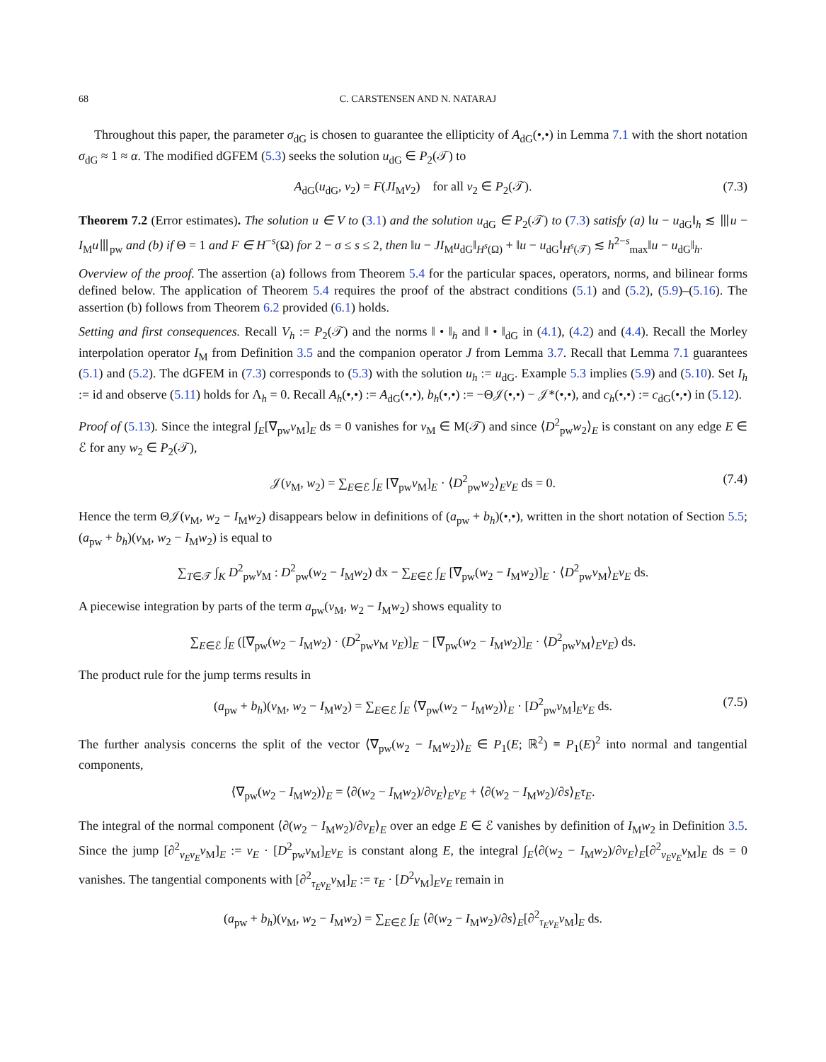68 C. CARSTENSEN AND N. NATARAJ
Throughout this paper, the parameter σ<sub>dG</sub> is chosen to guarantee the ellipticity of A<sub>dG</sub>(•,•) in Lemma 7.1 with the short notation σ<sub>dG</sub> ≈ 1 ≈ α. The modified dGFEM (5.3) seeks the solution u<sub>dG</sub> ∈ P<sub>2</sub>(𝒯) to
A<sub>dG</sub>(u<sub>dG</sub>, v<sub>2</sub>) = F(JI<sub>M</sub>v<sub>2</sub>) for all v<sub>2</sub> ∈ P<sub>2</sub>(𝒯). (7.3)
Theorem 7.2 (Error estimates). The solution u ∈ V to (3.1) and the solution u<sub>dG</sub> ∈ P<sub>2</sub>(𝒯) to (7.3) satisfy (a) ‖u − u<sub>dG</sub>‖<sub>h</sub> ≲ ⦀u − I<sub>M</sub>u⦀<sub>pw</sub> and (b) if Θ = 1 and F ∈ H<sup>−s</sup>(Ω) for 2 − σ ≤ s ≤ 2, then ‖u − JI<sub>M</sub>u<sub>dG</sub>‖<sub>H<sup>s</sup>(Ω)</sub> + ‖u − u<sub>dG</sub>‖<sub>H<sup>s</sup>(𝒯)</sub> ≲ h<sup>2−s</sup><sub>max</sub>‖u − u<sub>dG</sub>‖<sub>h</sub>.
Overview of the proof. The assertion (a) follows from Theorem 5.4 for the particular spaces, operators, norms, and bilinear forms defined below. The application of Theorem 5.4 requires the proof of the abstract conditions (5.1) and (5.2), (5.9)–(5.16). The assertion (b) follows from Theorem 6.2 provided (6.1) holds.
Setting and first consequences. Recall V<sub>h</sub> := P<sub>2</sub>(𝒯) and the norms ‖ • ‖<sub>h</sub> and ‖ • ‖<sub>dG</sub> in (4.1), (4.2) and (4.4). Recall the Morley interpolation operator I<sub>M</sub> from Definition 3.5 and the companion operator J from Lemma 3.7. Recall that Lemma 7.1 guarantees (5.1) and (5.2). The dGFEM in (7.3) corresponds to (5.3) with the solution u<sub>h</sub> := u<sub>dG</sub>. Example 5.3 implies (5.9) and (5.10). Set I<sub>h</sub> := id and observe (5.11) holds for Λ<sub>h</sub> = 0. Recall A<sub>h</sub>(•,•) := A<sub>dG</sub>(•,•), b<sub>h</sub>(•,•) := −Θ𝒥(•,•) − 𝒥*(•,•), and c<sub>h</sub>(•,•) := c<sub>dG</sub>(•,•) in (5.12).
Proof of (5.13). Since the integral ∫<sub>E</sub>[∇<sub>pw</sub>v<sub>M</sub>]<sub>E</sub> ds = 0 vanishes for v<sub>M</sub> ∈ M(𝒯) and since ⟨D<sup>2</sup><sub>pw</sub>w<sub>2</sub>⟩<sub>E</sub> is constant on any edge E ∈ ℰ for any w<sub>2</sub> ∈ P<sub>2</sub>(𝒯),
𝒥(v<sub>M</sub>, w<sub>2</sub>) = ∑<sub>E∈ℰ</sub> ∫<sub>E</sub> [∇<sub>pw</sub>v<sub>M</sub>]<sub>E</sub> · ⟨D<sup>2</sup><sub>pw</sub>w<sub>2</sub>⟩<sub>E</sub>ν<sub>E</sub> ds = 0. (7.4)
Hence the term Θ𝒥(v<sub>M</sub>, w<sub>2</sub> − I<sub>M</sub>w<sub>2</sub>) disappears below in definitions of (a<sub>pw</sub> + b<sub>h</sub>)(•,•), written in the short notation of Section 5.5; (a<sub>pw</sub> + b<sub>h</sub>)(v<sub>M</sub>, w<sub>2</sub> − I<sub>M</sub>w<sub>2</sub>) is equal to
∑<sub>T∈𝒯</sub> ∫<sub>K</sub> D<sup>2</sup><sub>pw</sub>v<sub>M</sub> : D<sup>2</sup><sub>pw</sub>(w<sub>2</sub> − I<sub>M</sub>w<sub>2</sub>) dx − ∑<sub>E∈ℰ</sub> ∫<sub>E</sub> [∇<sub>pw</sub>(w<sub>2</sub> − I<sub>M</sub>w<sub>2</sub>)]<sub>E</sub> · ⟨D<sup>2</sup><sub>pw</sub>v<sub>M</sub>⟩<sub>E</sub>ν<sub>E</sub> ds.
A piecewise integration by parts of the term a<sub>pw</sub>(v<sub>M</sub>, w<sub>2</sub> − I<sub>M</sub>w<sub>2</sub>) shows equality to
∑<sub>E∈ℰ</sub> ∫<sub>E</sub> ([∇<sub>pw</sub>(w<sub>2</sub> − I<sub>M</sub>w<sub>2</sub>) · (D<sup>2</sup><sub>pw</sub>v<sub>M</sub> ν<sub>E</sub>)]<sub>E</sub> − [∇<sub>pw</sub>(w<sub>2</sub> − I<sub>M</sub>w<sub>2</sub>)]<sub>E</sub> · ⟨D<sup>2</sup><sub>pw</sub>v<sub>M</sub>⟩<sub>E</sub>ν<sub>E</sub>) ds.
The product rule for the jump terms results in
(a<sub>pw</sub> + b<sub>h</sub>)(v<sub>M</sub>, w<sub>2</sub> − I<sub>M</sub>w<sub>2</sub>) = ∑<sub>E∈ℰ</sub> ∫<sub>E</sub> ⟨∇<sub>pw</sub>(w<sub>2</sub> − I<sub>M</sub>w<sub>2</sub>)⟩<sub>E</sub> · [D<sup>2</sup><sub>pw</sub>v<sub>M</sub>]<sub>E</sub>ν<sub>E</sub> ds. (7.5)
The further analysis concerns the split of the vector ⟨∇<sub>pw</sub>(w<sub>2</sub> − I<sub>M</sub>w<sub>2</sub>)⟩<sub>E</sub> ∈ P<sub>1</sub>(E; ℝ<sup>2</sup>) ≡ P<sub>1</sub>(E)<sup>2</sup> into normal and tangential components,
⟨∇<sub>pw</sub>(w<sub>2</sub> − I<sub>M</sub>w<sub>2</sub>)⟩<sub>E</sub> = ⟨∂(w<sub>2</sub> − I<sub>M</sub>w<sub>2</sub>)/∂ν<sub>E</sub>⟩<sub>E</sub>ν<sub>E</sub> + ⟨∂(w<sub>2</sub> − I<sub>M</sub>w<sub>2</sub>)/∂s⟩<sub>E</sub>τ<sub>E</sub>.
The integral of the normal component ⟨∂(w<sub>2</sub> − I<sub>M</sub>w<sub>2</sub>)/∂ν<sub>E</sub>⟩<sub>E</sub> over an edge E ∈ ℰ vanishes by definition of I<sub>M</sub>w<sub>2</sub> in Definition 3.5. Since the jump [∂<sup>2</sup><sub>ν<sub>E</sub>ν<sub>E</sub></sub>v<sub>M</sub>]<sub>E</sub> := ν<sub>E</sub> · [D<sup>2</sup><sub>pw</sub>v<sub>M</sub>]<sub>E</sub>ν<sub>E</sub> is constant along E, the integral ∫<sub>E</sub>⟨∂(w<sub>2</sub> − I<sub>M</sub>w<sub>2</sub>)/∂ν<sub>E</sub>⟩<sub>E</sub>[∂<sup>2</sup><sub>ν<sub>E</sub>ν<sub>E</sub></sub>v<sub>M</sub>]<sub>E</sub> ds = 0 vanishes. The tangential components with [∂<sup>2</sup><sub>τ<sub>E</sub>ν<sub>E</sub></sub>v<sub>M</sub>]<sub>E</sub> := τ<sub>E</sub> · [D<sup>2</sup>v<sub>M</sub>]<sub>E</sub>ν<sub>E</sub> remain in
(a<sub>pw</sub> + b<sub>h</sub>)(v<sub>M</sub>, w<sub>2</sub> − I<sub>M</sub>w<sub>2</sub>) = ∑<sub>E∈ℰ</sub> ∫<sub>E</sub> ⟨∂(w<sub>2</sub> − I<sub>M</sub>w<sub>2</sub>)/∂s⟩<sub>E</sub>[∂<sup>2</sup><sub>τ<sub>E</sub>ν<sub>E</sub></sub>v<sub>M</sub>]<sub>E</sub> ds.